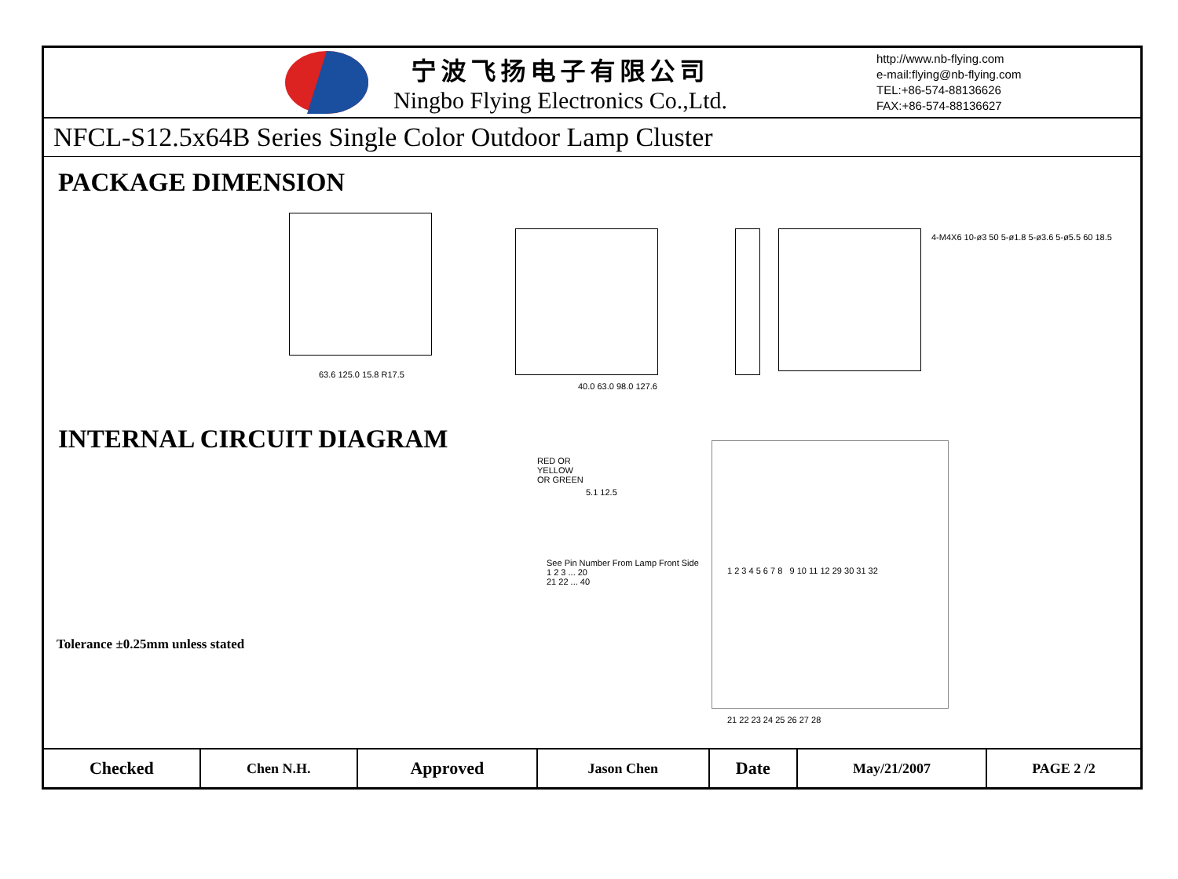宁波飞扬电子有限公司
Ningbo Flying Electronics Co.,Ltd.
http://www.nb-flying.com
e-mail:flying@nb-flying.com
TEL:+86-574-88136626
FAX:+86-574-88136627
NFCL-S12.5x64B Series Single Color Outdoor Lamp Cluster
PACKAGE DIMENSION
63.6 125.0 15.8 R17.5
40.0 63.0 98.0 127.6
4-M4X6 10-ø3 50 5-ø1.8 5-ø3.6 5-ø5.5 60 18.5
INTERNAL CIRCUIT DIAGRAM
RED OR YELLOW OR GREEN
5.1 12.5
See Pin Number From Lamp Front Side
1 2 3 ... 20
21 22 ... 40
1 2 3 4 5 6 7 8 9 10 11 12 29 30 31 32
21 22 23 24 25 26 27 28
Tolerance ±0.25mm unless stated
| Checked | Chen N.H. | Approved | Jason Chen | Date | May/21/2007 | PAGE 2 /2 |